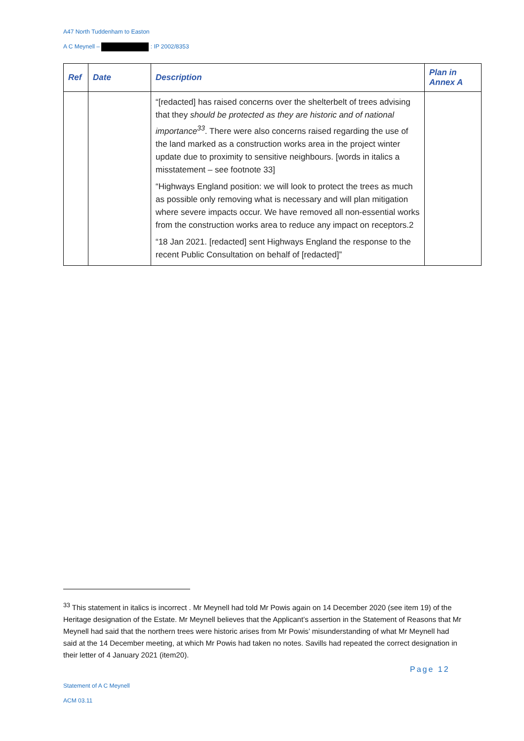A47 North Tuddenham to Easton
A C Meynell – : IP 2002/8353
| Ref | Date | Description | Plan in Annex A |
| --- | --- | --- | --- |
| | | “[redacted] has raised concerns over the shelterbelt of trees advising that they should be protected as they are historic and of national importance<sup>33</sup>. There were also concerns raised regarding the use of the land marked as a construction works area in the project winter update due to proximity to sensitive neighbours. [words in italics a misstatement – see footnote 33] “Highways England position: we will look to protect the trees as much as possible only removing what is necessary and will plan mitigation where severe impacts occur. We have removed all non-essential works from the construction works area to reduce any impact on receptors.2 “18 Jan 2021. [redacted] sent Highways England the response to the recent Public Consultation on behalf of [redacted]” | |
<sup>33</sup> This statement in italics is incorrect . Mr Meynell had told Mr Powis again on 14 December 2020 (see item 19) of the Heritage designation of the Estate. Mr Meynell believes that the Applicant’s assertion in the Statement of Reasons that Mr Meynell had said that the northern trees were historic arises from Mr Powis’ misunderstanding of what Mr Meynell had said at the 14 December meeting, at which Mr Powis had taken no notes. Savills had repeated the correct designation in their letter of 4 January 2021 (item20).
Page 12
Statement of A C Meynell
ACM 03.11